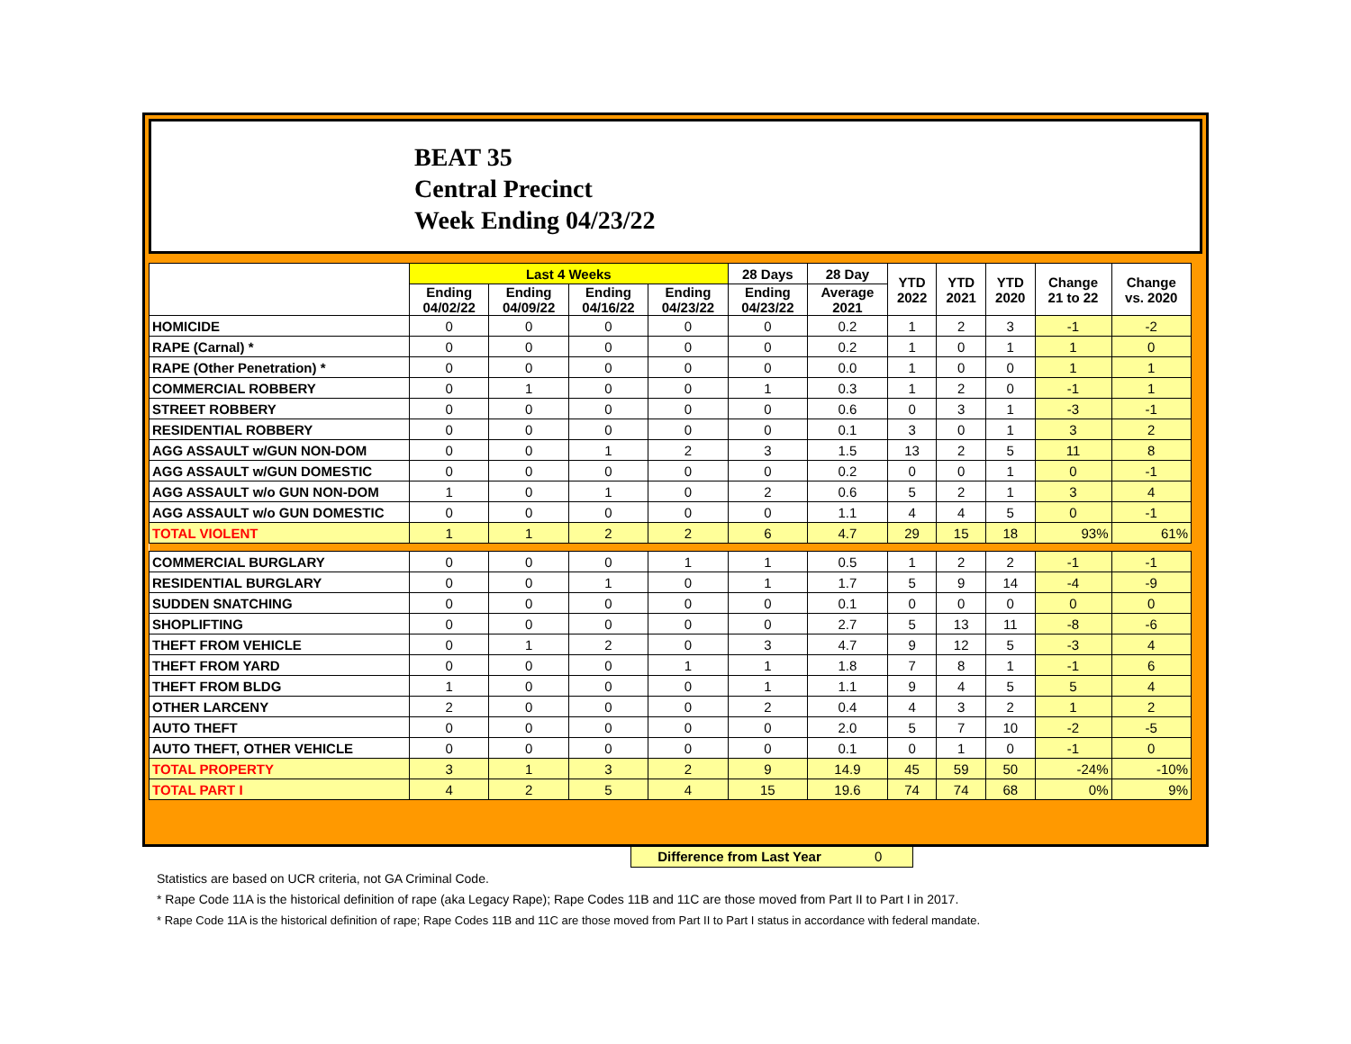BEAT 35
Central Precinct
Week Ending 04/23/22
| | Last 4 Weeks | | | | 28 Days | 28 Day | YTD 2022 | YTD 2021 | YTD 2020 | Change 21 to 22 | Change vs. 2020 |
| --- | --- | --- | --- | --- | --- | --- | --- | --- | --- | --- | --- |
| | Ending 04/02/22 | Ending 04/09/22 | Ending 04/16/22 | Ending 04/23/22 | Ending 04/23/22 | Average 2021 | | | | | |
| HOMICIDE | 0 | 0 | 0 | 0 | 0 | 0.2 | 1 | 2 | 3 | -1 | -2 |
| RAPE (Carnal) * | 0 | 0 | 0 | 0 | 0 | 0.2 | 1 | 0 | 1 | 1 | 0 |
| RAPE (Other Penetration) * | 0 | 0 | 0 | 0 | 0 | 0.0 | 1 | 0 | 0 | 1 | 1 |
| COMMERCIAL ROBBERY | 0 | 1 | 0 | 0 | 1 | 0.3 | 1 | 2 | 0 | -1 | 1 |
| STREET ROBBERY | 0 | 0 | 0 | 0 | 0 | 0.6 | 0 | 3 | 1 | -3 | -1 |
| RESIDENTIAL ROBBERY | 0 | 0 | 0 | 0 | 0 | 0.1 | 3 | 0 | 1 | 3 | 2 |
| AGG ASSAULT w/GUN NON-DOM | 0 | 0 | 1 | 2 | 3 | 1.5 | 13 | 2 | 5 | 11 | 8 |
| AGG ASSAULT w/GUN DOMESTIC | 0 | 0 | 0 | 0 | 0 | 0.2 | 0 | 0 | 1 | 0 | -1 |
| AGG ASSAULT w/o GUN NON-DOM | 1 | 0 | 1 | 0 | 2 | 0.6 | 5 | 2 | 1 | 3 | 4 |
| AGG ASSAULT w/o GUN DOMESTIC | 0 | 0 | 0 | 0 | 0 | 1.1 | 4 | 4 | 5 | 0 | -1 |
| TOTAL VIOLENT | 1 | 1 | 2 | 2 | 6 | 4.7 | 29 | 15 | 18 | 93% | 61% |
| COMMERCIAL BURGLARY | 0 | 0 | 0 | 1 | 1 | 0.5 | 1 | 2 | 2 | -1 | -1 |
| RESIDENTIAL BURGLARY | 0 | 0 | 1 | 0 | 1 | 1.7 | 5 | 9 | 14 | -4 | -9 |
| SUDDEN SNATCHING | 0 | 0 | 0 | 0 | 0 | 0.1 | 0 | 0 | 0 | 0 | 0 |
| SHOPLIFTING | 0 | 0 | 0 | 0 | 0 | 2.7 | 5 | 13 | 11 | -8 | -6 |
| THEFT FROM VEHICLE | 0 | 1 | 2 | 0 | 3 | 4.7 | 9 | 12 | 5 | -3 | 4 |
| THEFT FROM YARD | 0 | 0 | 0 | 1 | 1 | 1.8 | 7 | 8 | 1 | -1 | 6 |
| THEFT FROM BLDG | 1 | 0 | 0 | 0 | 1 | 1.1 | 9 | 4 | 5 | 5 | 4 |
| OTHER LARCENY | 2 | 0 | 0 | 0 | 2 | 0.4 | 4 | 3 | 2 | 1 | 2 |
| AUTO THEFT | 0 | 0 | 0 | 0 | 0 | 2.0 | 5 | 7 | 10 | -2 | -5 |
| AUTO THEFT, OTHER VEHICLE | 0 | 0 | 0 | 0 | 0 | 0.1 | 0 | 1 | 0 | -1 | 0 |
| TOTAL PROPERTY | 3 | 1 | 3 | 2 | 9 | 14.9 | 45 | 59 | 50 | -24% | -10% |
| TOTAL PART I | 4 | 2 | 5 | 4 | 15 | 19.6 | 74 | 74 | 68 | 0% | 9% |
Difference from Last Year 0
Statistics are based on UCR criteria, not GA Criminal Code.
* Rape Code 11A is the historical definition of rape (aka Legacy Rape); Rape Codes 11B and 11C are those moved from Part II to Part I in 2017.
* Rape Code 11A is the historical definition of rape; Rape Codes 11B and 11C are those moved from Part II to Part I status in accordance with federal mandate.